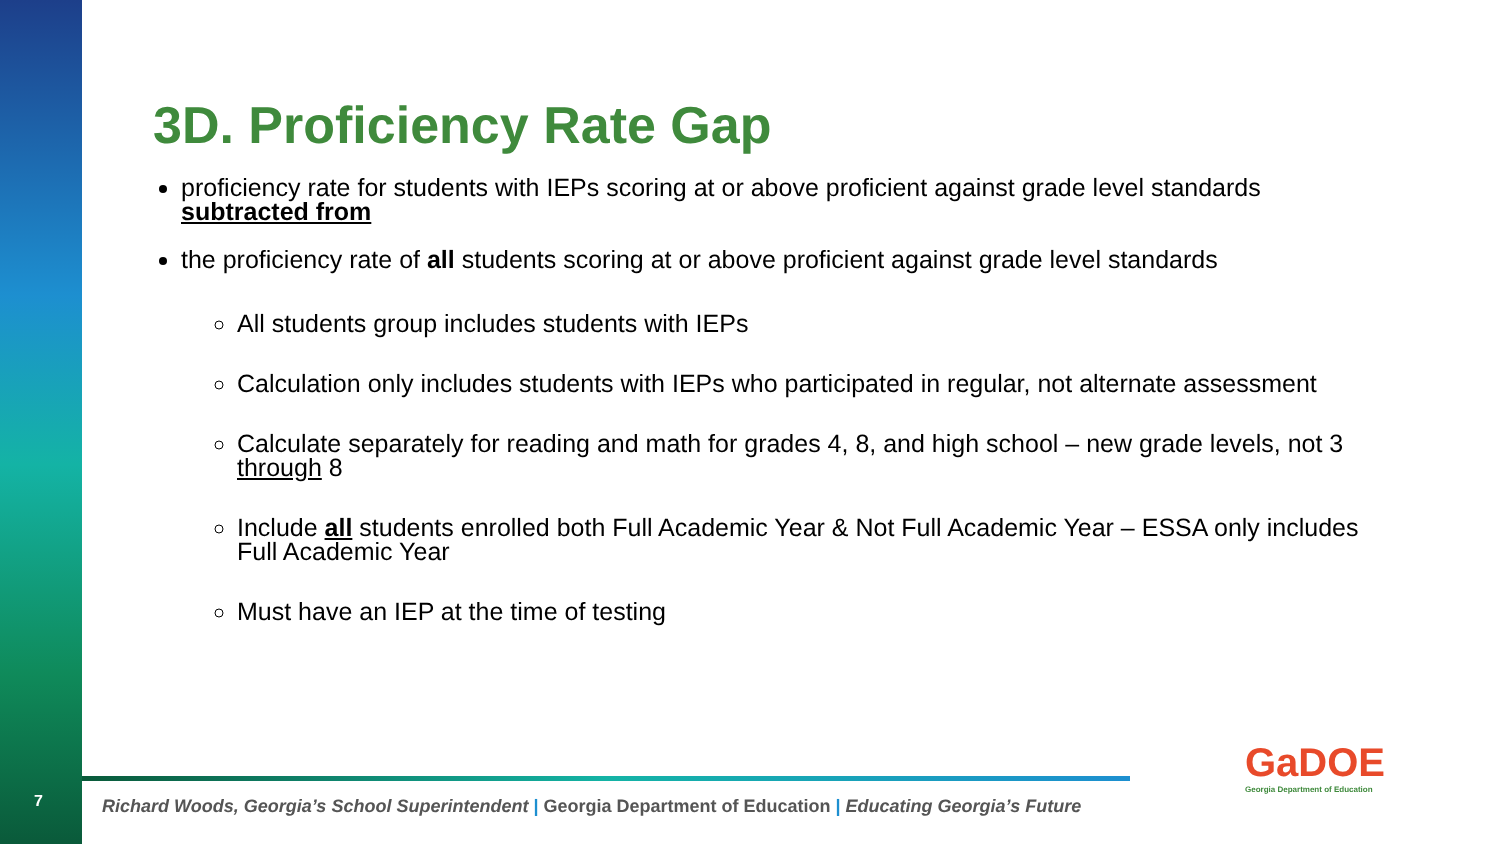7
3D. Proficiency Rate Gap
proficiency rate for students with IEPs scoring at or above proficient against grade level standards subtracted from
the proficiency rate of all students scoring at or above proficient against grade level standards
All students group includes students with IEPs
Calculation only includes students with IEPs who participated in regular, not alternate assessment
Calculate separately for reading and math for grades 4, 8, and high school – new grade levels, not 3 through 8
Include all students enrolled both Full Academic Year & Not Full Academic Year – ESSA only includes Full Academic Year
Must have an IEP at the time of testing
Richard Woods, Georgia’s School Superintendent | Georgia Department of Education | Educating Georgia’s Future
GaDOE
Georgia Department of Education